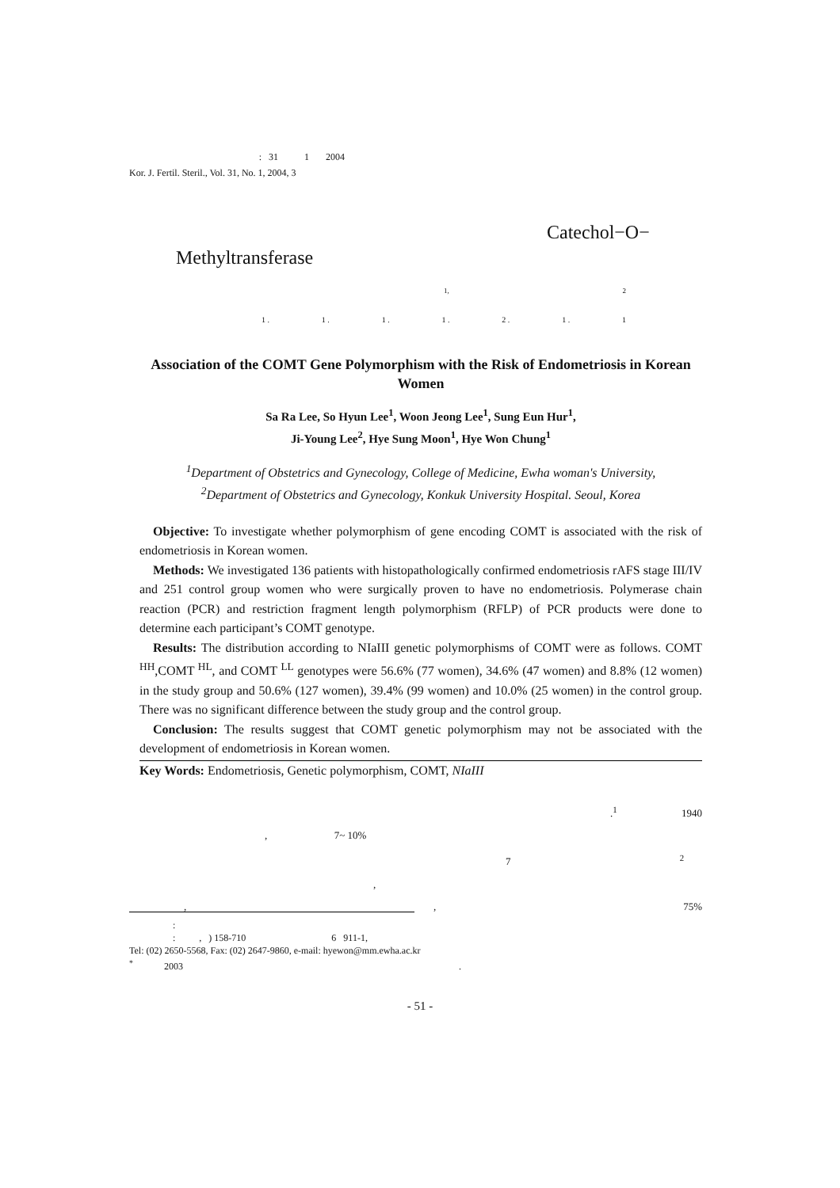: 31 1 2004
Kor. J. Fertil. Steril., Vol. 31, No. 1, 2004, 3
Catechol−O−
Methyltransferase
1, 2
1 . 1 . 1 . 1 . 2 . 1 . 1
Association of the COMT Gene Polymorphism with the Risk of Endometriosis in Korean Women
Sa Ra Lee, So Hyun Lee<sup>1</sup>, Woon Jeong Lee<sup>1</sup>, Sung Eun Hur<sup>1</sup>,
Ji-Young Lee<sup>2</sup>, Hye Sung Moon<sup>1</sup>, Hye Won Chung<sup>1</sup>
<sup>1</sup> Department of Obstetrics and Gynecology, College of Medicine, Ewha woman's University,
<sup>2</sup> Department of Obstetrics and Gynecology, Konkuk University Hospital. Seoul, Korea
Objective: To investigate whether polymorphism of gene encoding COMT is associated with the risk of endometriosis in Korean women.
Methods: We investigated 136 patients with histopathologically confirmed endometriosis rAFS stage III/IV and 251 control group women who were surgically proven to have no endometriosis. Polymerase chain reaction (PCR) and restriction fragment length polymorphism (RFLP) of PCR products were done to determine each participant’s COMT genotype.
Results: The distribution according to NIaIII genetic polymorphisms of COMT were as follows. COMT <sup>HH</sup>,COMT <sup>HL</sup>, and COMT <sup>LL</sup> genotypes were 56.6% (77 women), 34.6% (47 women) and 8.8% (12 women) in the study group and 50.6% (127 women), 39.4% (99 women) and 10.0% (25 women) in the control group. There was no significant difference between the study group and the control group.
Conclusion: The results suggest that COMT genetic polymorphism may not be associated with the development of endometriosis in Korean women.
Key Words: Endometriosis, Genetic polymorphism, COMT, NIaIII
.<sup>1</sup> 1940
, 7~ 10%
7 <sup>2</sup>
,
,, 75%
:
: , ) 158-710 6 911-1,
Tel: (02) 2650-5568, Fax: (02) 2647-9860, e-mail: hyewon@mm.ewha.ac.kr
<sup>*</sup> 2003 .
- 51 -